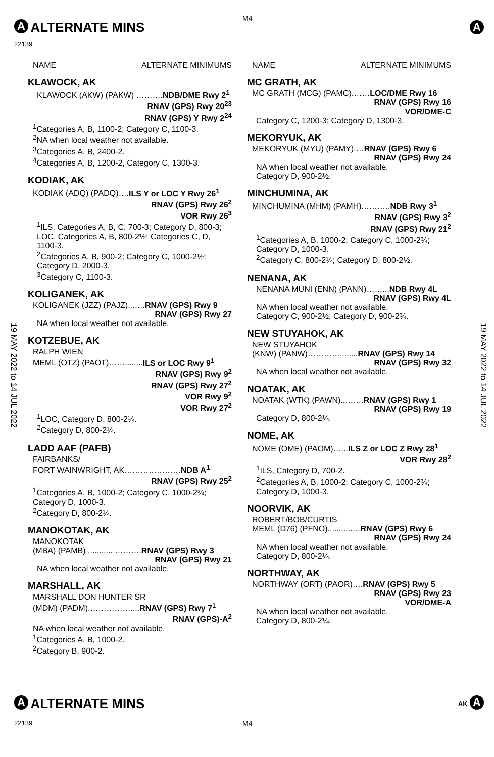M4
A
ALTERNATE MINS
22139
A
19 MAY 2022 to 14 JUL 2022
19 MAY 2022 to 14 JUL 2022
NAME ALTERNATE MINIMUMS
KLAWOCK, AK
KLAWOCK (AKW) (PAKW) ……….NDB/DME Rwy 2<sup>1</sup>
RNAV (GPS) Rwy 20<sup>23</sup>
RNAV (GPS) Y Rwy 2<sup>24</sup>
<sup>1</sup> Categories A, B, 1100-2; Category C, 1100-3.
<sup>2</sup> NA when local weather not available.
<sup>3</sup> Categories A, B, 2400-2.
<sup>4</sup> Categories A, B, 1200-2, Category C, 1300-3.
KODIAK, AK
KODIAK (ADQ) (PADQ)….ILS Y or LOC Y Rwy 26<sup>1</sup>
RNAV (GPS) Rwy 26<sup>2</sup>
VOR Rwy 26<sup>3</sup>
<sup>1</sup> ILS, Categories A, B, C, 700-3; Category D, 800-3; LOC, Categories A, B, 800-2½; Categories C, D, 1100-3.
<sup>2</sup> Categories A, B, 900-2; Category C, 1000-2½; Category D, 2000-3.
<sup>3</sup> Category C, 1100-3.
KOLIGANEK, AK
KOLIGANEK (JZZ) (PAJZ)...….RNAV (GPS) Rwy 9
RNAV (GPS) Rwy 27
NA when local weather not available.
KOTZEBUE, AK
RALPH WIEN
MEML (OTZ) (PAOT)……........ILS or LOC Rwy 9<sup>1</sup>
RNAV (GPS) Rwy 9<sup>2</sup>
RNAV (GPS) Rwy 27<sup>2</sup>
VOR Rwy 9<sup>2</sup>
VOR Rwy 27<sup>2</sup>
<sup>1</sup> LOC, Category D, 800-2¼.
<sup>2</sup> Category D, 800-2¼.
LADD AAF (PAFB)
FAIRBANKS/
FORT WAINWRIGHT, AK…………………NDB A<sup>1</sup>
RNAV (GPS) Rwy 25<sup>2</sup>
<sup>1</sup> Categories A, B, 1000-2; Category C, 1000-2¾; Category D, 1000-3.
<sup>2</sup> Category D, 800-2¼.
MANOKOTAK, AK
MANOKOTAK
(MBA) (PAMB) ........... ……….RNAV (GPS) Rwy 3
RNAV (GPS) Rwy 21
NA when local weather not available.
MARSHALL, AK
MARSHALL DON HUNTER SR
(MDM) (PADM).……………....RNAV (GPS) Rwy 7<sup>1</sup>
RNAV (GPS)-A<sup>2</sup>
NA when local weather not available.
<sup>1</sup> Categories A, B, 1000-2.
<sup>2</sup> Category B, 900-2.
NAME ALTERNATE MINIMUMS
MC GRATH, AK
MC GRATH (MCG) (PAMC).……LOC/DME Rwy 16
RNAV (GPS) Rwy 16
VOR/DME-C
Category C, 1200-3; Category D, 1300-3.
MEKORYUK, AK
MEKORYUK (MYU) (PAMY).…RNAV (GPS) Rwy 6
RNAV (GPS) Rwy 24
NA when local weather not available.
Category D, 900-2½.
MINCHUMINA, AK
MINCHUMINA (MHM) (PAMH).……….NDB Rwy 3<sup>1</sup>
RNAV (GPS) Rwy 3<sup>2</sup>
RNAV (GPS) Rwy 21<sup>2</sup>
<sup>1</sup> Categories A, B, 1000-2; Category C, 1000-2¾; Category D, 1000-3.
<sup>2</sup> Category C, 800-2¼; Category D, 800-2½.
NENANA, AK
NENANA MUNI (ENN) (PANN)……...NDB Rwy 4L
RNAV (GPS) Rwy 4L
NA when local weather not available.
Category C, 900-2½; Category D, 900-2¾.
NEW STUYAHOK, AK
NEW STUYAHOK
(KNW) (PANW)…………........RNAV (GPS) Rwy 14
RNAV (GPS) Rwy 32
NA when local weather not available.
NOATAK, AK
NOATAK (WTK) (PAWN)..…….RNAV (GPS) Rwy 1
RNAV (GPS) Rwy 19
Category D, 800-2¼.
NOME, AK
NOME (OME) (PAOM)…...ILS Z or LOC Z Rwy 28<sup>1</sup>
VOR Rwy 28<sup>2</sup>
<sup>1</sup> ILS, Category D, 700-2.
<sup>2</sup> Categories A, B, 1000-2; Category C, 1000-2¾; Category D, 1000-3.
NOORVIK, AK
ROBERT/BOB/CURTIS
MEML (D76) (PFNO)...........…RNAV (GPS) Rwy 6
RNAV (GPS) Rwy 24
NA when local weather not available.
Category D, 800-2¼.
NORTHWAY, AK
NORTHWAY (ORT) (PAOR)….RNAV (GPS) Rwy 5
RNAV (GPS) Rwy 23
VOR/DME-A
NA when local weather not available.
Category D, 800-2¼.
A
ALTERNATE MINS
AK A
22139 M4